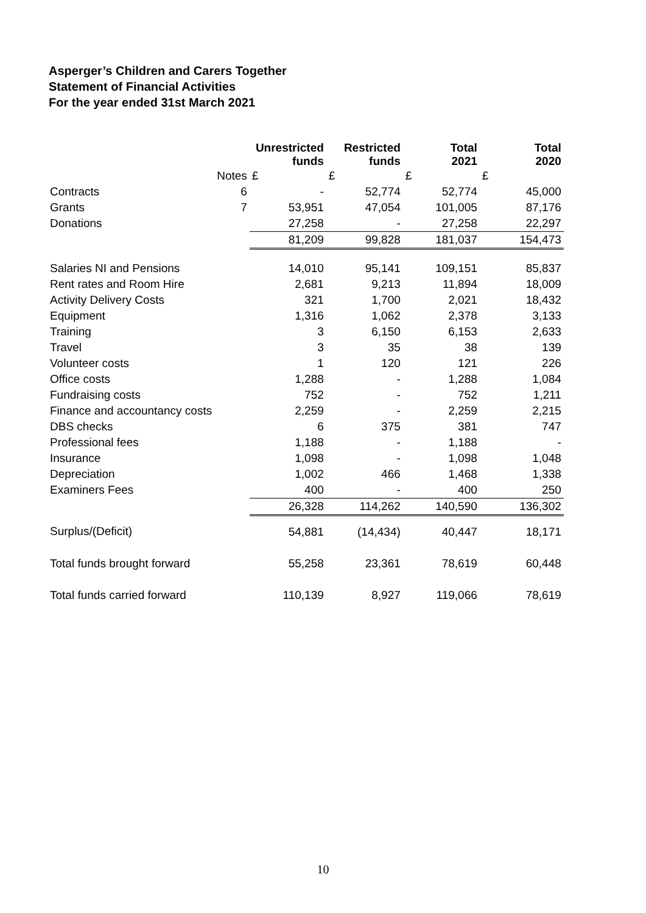Asperger’s Children and Carers Together
Statement of Financial Activities
For the year ended 31st March 2021
| | | Unrestricted funds | Restricted funds | Total 2021 | Total 2020 |
| --- | --- | --- | --- | --- | --- |
| | Notes | £ | £ | £ | £ |
| Contracts | 6 | - | 52,774 | 52,774 | 45,000 |
| Grants | 7 | 53,951 | 47,054 | 101,005 | 87,176 |
| Donations | | 27,258 | - | 27,258 | 22,297 |
| | | 81,209 | 99,828 | 181,037 | 154,473 |
| Salaries NI and Pensions | | 14,010 | 95,141 | 109,151 | 85,837 |
| Rent rates and Room Hire | | 2,681 | 9,213 | 11,894 | 18,009 |
| Activity Delivery Costs | | 321 | 1,700 | 2,021 | 18,432 |
| Equipment | | 1,316 | 1,062 | 2,378 | 3,133 |
| Training | | 3 | 6,150 | 6,153 | 2,633 |
| Travel | | 3 | 35 | 38 | 139 |
| Volunteer costs | | 1 | 120 | 121 | 226 |
| Office costs | | 1,288 | - | 1,288 | 1,084 |
| Fundraising costs | | 752 | - | 752 | 1,211 |
| Finance and accountancy costs | | 2,259 | - | 2,259 | 2,215 |
| DBS checks | | 6 | 375 | 381 | 747 |
| Professional fees | | 1,188 | - | 1,188 | - |
| Insurance | | 1,098 | - | 1,098 | 1,048 |
| Depreciation | | 1,002 | 466 | 1,468 | 1,338 |
| Examiners Fees | | 400 | - | 400 | 250 |
| | | 26,328 | 114,262 | 140,590 | 136,302 |
| Surplus/(Deficit) | | 54,881 | (14,434) | 40,447 | 18,171 |
| Total funds brought forward | | 55,258 | 23,361 | 78,619 | 60,448 |
| Total funds carried forward | | 110,139 | 8,927 | 119,066 | 78,619 |
10